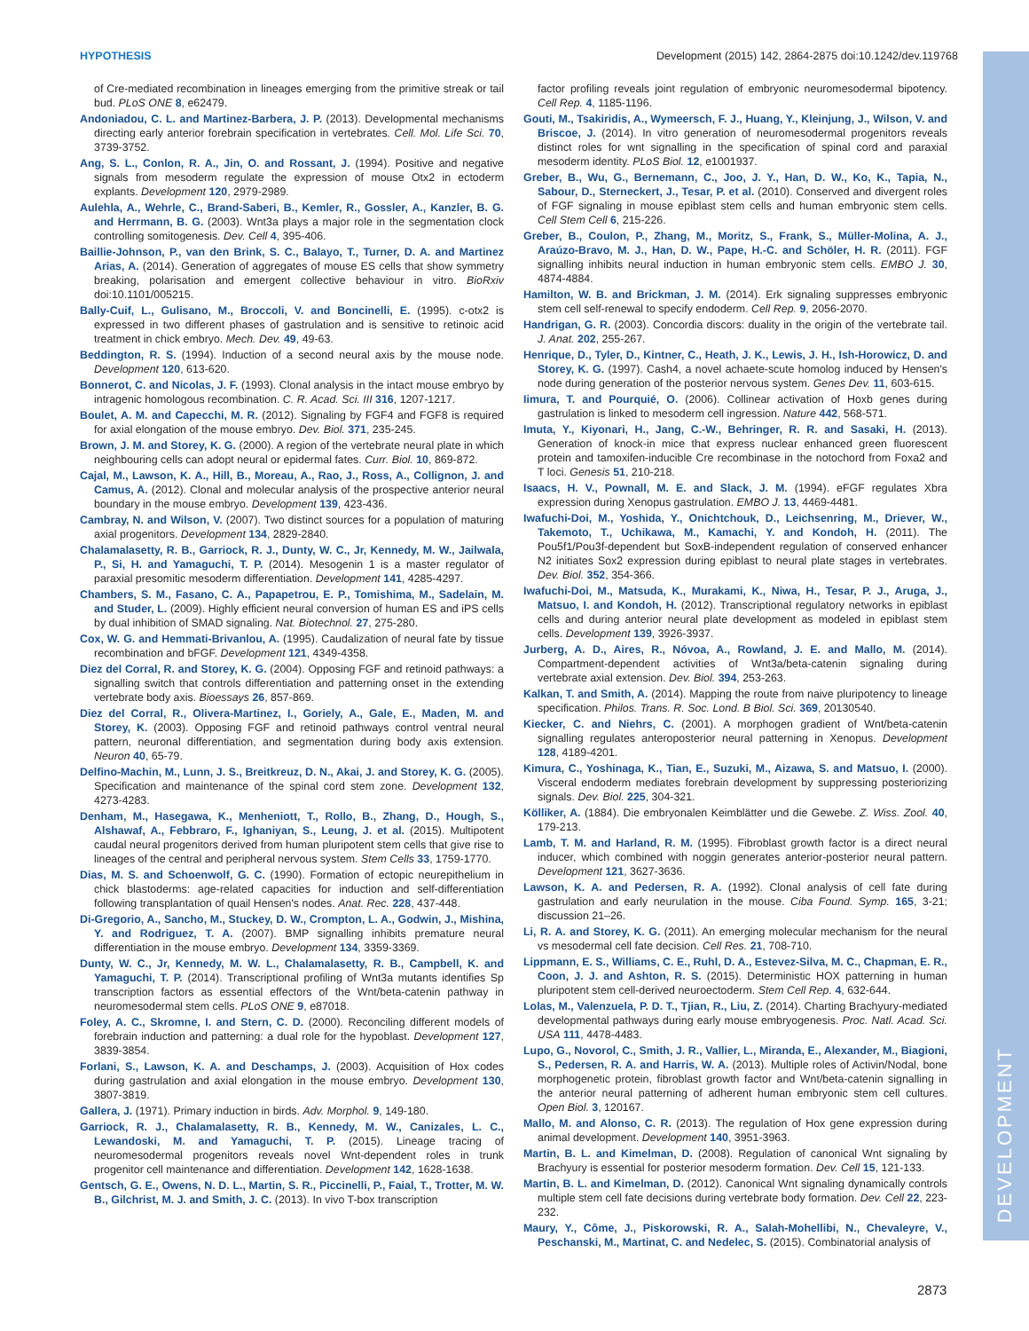HYPOTHESIS Development (2015) 142, 2864-2875 doi:10.1242/dev.119768
DEVELOPMENT
of Cre-mediated recombination in lineages emerging from the primitive streak or tail bud. PLoS ONE 8, e62479.
Andoniadou, C. L. and Martinez-Barbera, J. P. (2013). Developmental mechanisms directing early anterior forebrain specification in vertebrates. Cell. Mol. Life Sci. 70, 3739-3752.
Ang, S. L., Conlon, R. A., Jin, O. and Rossant, J. (1994). Positive and negative signals from mesoderm regulate the expression of mouse Otx2 in ectoderm explants. Development 120, 2979-2989.
Aulehla, A., Wehrle, C., Brand-Saberi, B., Kemler, R., Gossler, A., Kanzler, B. G. and Herrmann, B. G. (2003). Wnt3a plays a major role in the segmentation clock controlling somitogenesis. Dev. Cell 4, 395-406.
Baillie-Johnson, P., van den Brink, S. C., Balayo, T., Turner, D. A. and Martinez Arias, A. (2014). Generation of aggregates of mouse ES cells that show symmetry breaking, polarisation and emergent collective behaviour in vitro. BioRxiv doi:10.1101/005215.
Bally-Cuif, L., Gulisano, M., Broccoli, V. and Boncinelli, E. (1995). c-otx2 is expressed in two different phases of gastrulation and is sensitive to retinoic acid treatment in chick embryo. Mech. Dev. 49, 49-63.
Beddington, R. S. (1994). Induction of a second neural axis by the mouse node. Development 120, 613-620.
Bonnerot, C. and Nicolas, J. F. (1993). Clonal analysis in the intact mouse embryo by intragenic homologous recombination. C. R. Acad. Sci. III 316, 1207-1217.
Boulet, A. M. and Capecchi, M. R. (2012). Signaling by FGF4 and FGF8 is required for axial elongation of the mouse embryo. Dev. Biol. 371, 235-245.
Brown, J. M. and Storey, K. G. (2000). A region of the vertebrate neural plate in which neighbouring cells can adopt neural or epidermal fates. Curr. Biol. 10, 869-872.
Cajal, M., Lawson, K. A., Hill, B., Moreau, A., Rao, J., Ross, A., Collignon, J. and Camus, A. (2012). Clonal and molecular analysis of the prospective anterior neural boundary in the mouse embryo. Development 139, 423-436.
Cambray, N. and Wilson, V. (2007). Two distinct sources for a population of maturing axial progenitors. Development 134, 2829-2840.
Chalamalasetty, R. B., Garriock, R. J., Dunty, W. C., Jr, Kennedy, M. W., Jailwala, P., Si, H. and Yamaguchi, T. P. (2014). Mesogenin 1 is a master regulator of paraxial presomitic mesoderm differentiation. Development 141, 4285-4297.
Chambers, S. M., Fasano, C. A., Papapetrou, E. P., Tomishima, M., Sadelain, M. and Studer, L. (2009). Highly efficient neural conversion of human ES and iPS cells by dual inhibition of SMAD signaling. Nat. Biotechnol. 27, 275-280.
Cox, W. G. and Hemmati-Brivanlou, A. (1995). Caudalization of neural fate by tissue recombination and bFGF. Development 121, 4349-4358.
Diez del Corral, R. and Storey, K. G. (2004). Opposing FGF and retinoid pathways: a signalling switch that controls differentiation and patterning onset in the extending vertebrate body axis. Bioessays 26, 857-869.
Diez del Corral, R., Olivera-Martinez, I., Goriely, A., Gale, E., Maden, M. and Storey, K. (2003). Opposing FGF and retinoid pathways control ventral neural pattern, neuronal differentiation, and segmentation during body axis extension. Neuron 40, 65-79.
Delfino-Machin, M., Lunn, J. S., Breitkreuz, D. N., Akai, J. and Storey, K. G. (2005). Specification and maintenance of the spinal cord stem zone. Development 132, 4273-4283.
Denham, M., Hasegawa, K., Menheniott, T., Rollo, B., Zhang, D., Hough, S., Alshawaf, A., Febbraro, F., Ighaniyan, S., Leung, J. et al. (2015). Multipotent caudal neural progenitors derived from human pluripotent stem cells that give rise to lineages of the central and peripheral nervous system. Stem Cells 33, 1759-1770.
Dias, M. S. and Schoenwolf, G. C. (1990). Formation of ectopic neurepithelium in chick blastoderms: age-related capacities for induction and self-differentiation following transplantation of quail Hensen's nodes. Anat. Rec. 228, 437-448.
Di-Gregorio, A., Sancho, M., Stuckey, D. W., Crompton, L. A., Godwin, J., Mishina, Y. and Rodriguez, T. A. (2007). BMP signalling inhibits premature neural differentiation in the mouse embryo. Development 134, 3359-3369.
Dunty, W. C., Jr, Kennedy, M. W. L., Chalamalasetty, R. B., Campbell, K. and Yamaguchi, T. P. (2014). Transcriptional profiling of Wnt3a mutants identifies Sp transcription factors as essential effectors of the Wnt/beta-catenin pathway in neuromesodermal stem cells. PLoS ONE 9, e87018.
Foley, A. C., Skromne, I. and Stern, C. D. (2000). Reconciling different models of forebrain induction and patterning: a dual role for the hypoblast. Development 127, 3839-3854.
Forlani, S., Lawson, K. A. and Deschamps, J. (2003). Acquisition of Hox codes during gastrulation and axial elongation in the mouse embryo. Development 130, 3807-3819.
Gallera, J. (1971). Primary induction in birds. Adv. Morphol. 9, 149-180.
Garriock, R. J., Chalamalasetty, R. B., Kennedy, M. W., Canizales, L. C., Lewandoski, M. and Yamaguchi, T. P. (2015). Lineage tracing of neuromesodermal progenitors reveals novel Wnt-dependent roles in trunk progenitor cell maintenance and differentiation. Development 142, 1628-1638.
Gentsch, G. E., Owens, N. D. L., Martin, S. R., Piccinelli, P., Faial, T., Trotter, M. W. B., Gilchrist, M. J. and Smith, J. C. (2013). In vivo T-box transcription
factor profiling reveals joint regulation of embryonic neuromesodermal bipotency. Cell Rep. 4, 1185-1196.
Gouti, M., Tsakiridis, A., Wymeersch, F. J., Huang, Y., Kleinjung, J., Wilson, V. and Briscoe, J. (2014). In vitro generation of neuromesodermal progenitors reveals distinct roles for wnt signalling in the specification of spinal cord and paraxial mesoderm identity. PLoS Biol. 12, e1001937.
Greber, B., Wu, G., Bernemann, C., Joo, J. Y., Han, D. W., Ko, K., Tapia, N., Sabour, D., Sterneckert, J., Tesar, P. et al. (2010). Conserved and divergent roles of FGF signaling in mouse epiblast stem cells and human embryonic stem cells. Cell Stem Cell 6, 215-226.
Greber, B., Coulon, P., Zhang, M., Moritz, S., Frank, S., Müller-Molina, A. J., Araúzo-Bravo, M. J., Han, D. W., Pape, H.-C. and Schöler, H. R. (2011). FGF signalling inhibits neural induction in human embryonic stem cells. EMBO J. 30, 4874-4884.
Hamilton, W. B. and Brickman, J. M. (2014). Erk signaling suppresses embryonic stem cell self-renewal to specify endoderm. Cell Rep. 9, 2056-2070.
Handrigan, G. R. (2003). Concordia discors: duality in the origin of the vertebrate tail. J. Anat. 202, 255-267.
Henrique, D., Tyler, D., Kintner, C., Heath, J. K., Lewis, J. H., Ish-Horowicz, D. and Storey, K. G. (1997). Cash4, a novel achaete-scute homolog induced by Hensen's node during generation of the posterior nervous system. Genes Dev. 11, 603-615.
Iimura, T. and Pourquié, O. (2006). Collinear activation of Hoxb genes during gastrulation is linked to mesoderm cell ingression. Nature 442, 568-571.
Imuta, Y., Kiyonari, H., Jang, C.-W., Behringer, R. R. and Sasaki, H. (2013). Generation of knock-in mice that express nuclear enhanced green fluorescent protein and tamoxifen-inducible Cre recombinase in the notochord from Foxa2 and T loci. Genesis 51, 210-218.
Isaacs, H. V., Pownall, M. E. and Slack, J. M. (1994). eFGF regulates Xbra expression during Xenopus gastrulation. EMBO J. 13, 4469-4481.
Iwafuchi-Doi, M., Yoshida, Y., Onichtchouk, D., Leichsenring, M., Driever, W., Takemoto, T., Uchikawa, M., Kamachi, Y. and Kondoh, H. (2011). The Pou5f1/Pou3f-dependent but SoxB-independent regulation of conserved enhancer N2 initiates Sox2 expression during epiblast to neural plate stages in vertebrates. Dev. Biol. 352, 354-366.
Iwafuchi-Doi, M., Matsuda, K., Murakami, K., Niwa, H., Tesar, P. J., Aruga, J., Matsuo, I. and Kondoh, H. (2012). Transcriptional regulatory networks in epiblast cells and during anterior neural plate development as modeled in epiblast stem cells. Development 139, 3926-3937.
Jurberg, A. D., Aires, R., Nóvoa, A., Rowland, J. E. and Mallo, M. (2014). Compartment-dependent activities of Wnt3a/beta-catenin signaling during vertebrate axial extension. Dev. Biol. 394, 253-263.
Kalkan, T. and Smith, A. (2014). Mapping the route from naive pluripotency to lineage specification. Philos. Trans. R. Soc. Lond. B Biol. Sci. 369, 20130540.
Kiecker, C. and Niehrs, C. (2001). A morphogen gradient of Wnt/beta-catenin signalling regulates anteroposterior neural patterning in Xenopus. Development 128, 4189-4201.
Kimura, C., Yoshinaga, K., Tian, E., Suzuki, M., Aizawa, S. and Matsuo, I. (2000). Visceral endoderm mediates forebrain development by suppressing posteriorizing signals. Dev. Biol. 225, 304-321.
Kölliker, A. (1884). Die embryonalen Keimblätter und die Gewebe. Z. Wiss. Zool. 40, 179-213.
Lamb, T. M. and Harland, R. M. (1995). Fibroblast growth factor is a direct neural inducer, which combined with noggin generates anterior-posterior neural pattern. Development 121, 3627-3636.
Lawson, K. A. and Pedersen, R. A. (1992). Clonal analysis of cell fate during gastrulation and early neurulation in the mouse. Ciba Found. Symp. 165, 3-21; discussion 21–26.
Li, R. A. and Storey, K. G. (2011). An emerging molecular mechanism for the neural vs mesodermal cell fate decision. Cell Res. 21, 708-710.
Lippmann, E. S., Williams, C. E., Ruhl, D. A., Estevez-Silva, M. C., Chapman, E. R., Coon, J. J. and Ashton, R. S. (2015). Deterministic HOX patterning in human pluripotent stem cell-derived neuroectoderm. Stem Cell Rep. 4, 632-644.
Lolas, M., Valenzuela, P. D. T., Tjian, R., Liu, Z. (2014). Charting Brachyury-mediated developmental pathways during early mouse embryogenesis. Proc. Natl. Acad. Sci. USA 111, 4478-4483.
Lupo, G., Novorol, C., Smith, J. R., Vallier, L., Miranda, E., Alexander, M., Biagioni, S., Pedersen, R. A. and Harris, W. A. (2013). Multiple roles of Activin/Nodal, bone morphogenetic protein, fibroblast growth factor and Wnt/beta-catenin signalling in the anterior neural patterning of adherent human embryonic stem cell cultures. Open Biol. 3, 120167.
Mallo, M. and Alonso, C. R. (2013). The regulation of Hox gene expression during animal development. Development 140, 3951-3963.
Martin, B. L. and Kimelman, D. (2008). Regulation of canonical Wnt signaling by Brachyury is essential for posterior mesoderm formation. Dev. Cell 15, 121-133.
Martin, B. L. and Kimelman, D. (2012). Canonical Wnt signaling dynamically controls multiple stem cell fate decisions during vertebrate body formation. Dev. Cell 22, 223-232.
Maury, Y., Côme, J., Piskorowski, R. A., Salah-Mohellibi, N., Chevaleyre, V., Peschanski, M., Martinat, C. and Nedelec, S. (2015). Combinatorial analysis of
2873